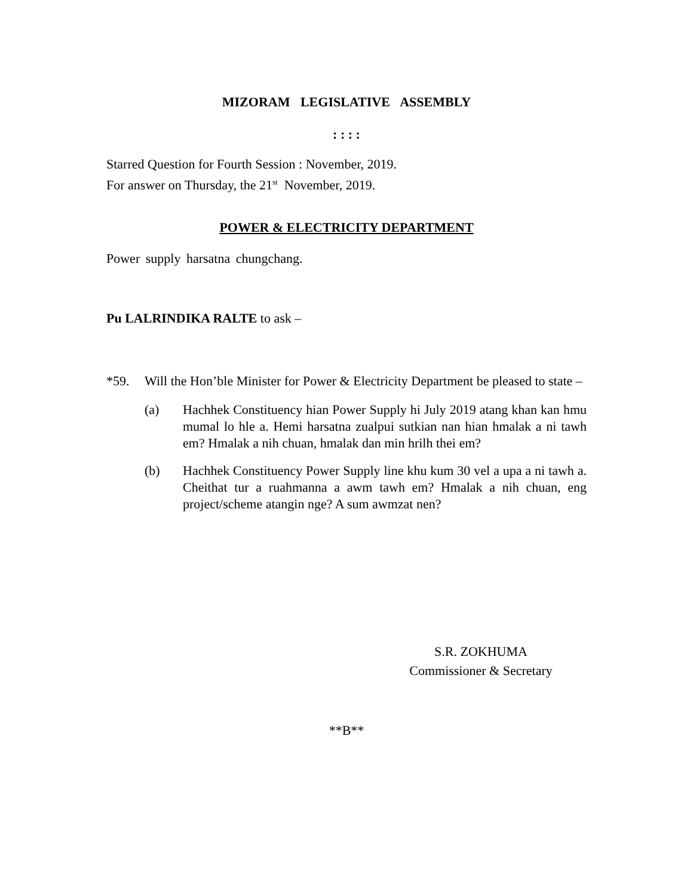MIZORAM LEGISLATIVE ASSEMBLY
: : : :
Starred Question for Fourth Session : November, 2019.
For answer on Thursday, the 21<sup>st</sup> November, 2019.
POWER & ELECTRICITY DEPARTMENT
Power supply harsatna chungchang.
Pu LALRINDIKA RALTE to ask –
*59. Will the Hon’ble Minister for Power & Electricity Department be pleased to state –
(a) Hachhek Constituency hian Power Supply hi July 2019 atang khan kan hmu mumal lo hle a. Hemi harsatna zualpui sutkian nan hian hmalak a ni tawh em? Hmalak a nih chuan, hmalak dan min hrilh thei em?
(b) Hachhek Constituency Power Supply line khu kum 30 vel a upa a ni tawh a. Cheithat tur a ruahmanna a awm tawh em? Hmalak a nih chuan, eng project/scheme atangin nge? A sum awmzat nen?
S.R. ZOKHUMA
Commissioner & Secretary
**B**